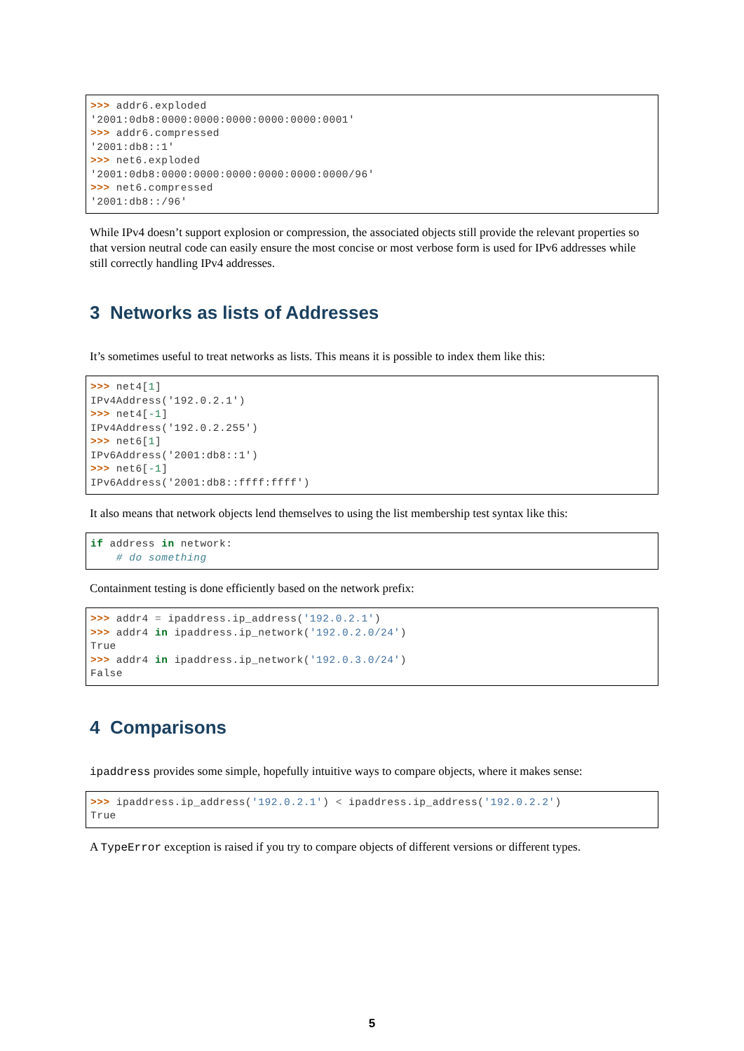>>> addr6.exploded
'2001:0db8:0000:0000:0000:0000:0000:0001'
>>> addr6.compressed
'2001:db8::1'
>>> net6.exploded
'2001:0db8:0000:0000:0000:0000:0000:0000/96'
>>> net6.compressed
'2001:db8::/96'
While IPv4 doesn’t support explosion or compression, the associated objects still provide the relevant properties so that version neutral code can easily ensure the most concise or most verbose form is used for IPv6 addresses while still correctly handling IPv4 addresses.
3 Networks as lists of Addresses
It’s sometimes useful to treat networks as lists. This means it is possible to index them like this:
>>> net4[1]
IPv4Address('192.0.2.1')
>>> net4[-1]
IPv4Address('192.0.2.255')
>>> net6[1]
IPv6Address('2001:db8::1')
>>> net6[-1]
IPv6Address('2001:db8::ffff:ffff')
It also means that network objects lend themselves to using the list membership test syntax like this:
if address in network:
    # do something
Containment testing is done efficiently based on the network prefix:
>>> addr4 = ipaddress.ip_address('192.0.2.1')
>>> addr4 in ipaddress.ip_network('192.0.2.0/24')
True
>>> addr4 in ipaddress.ip_network('192.0.3.0/24')
False
4 Comparisons
ipaddress provides some simple, hopefully intuitive ways to compare objects, where it makes sense:
>>> ipaddress.ip_address('192.0.2.1') < ipaddress.ip_address('192.0.2.2')
True
A TypeError exception is raised if you try to compare objects of different versions or different types.
5